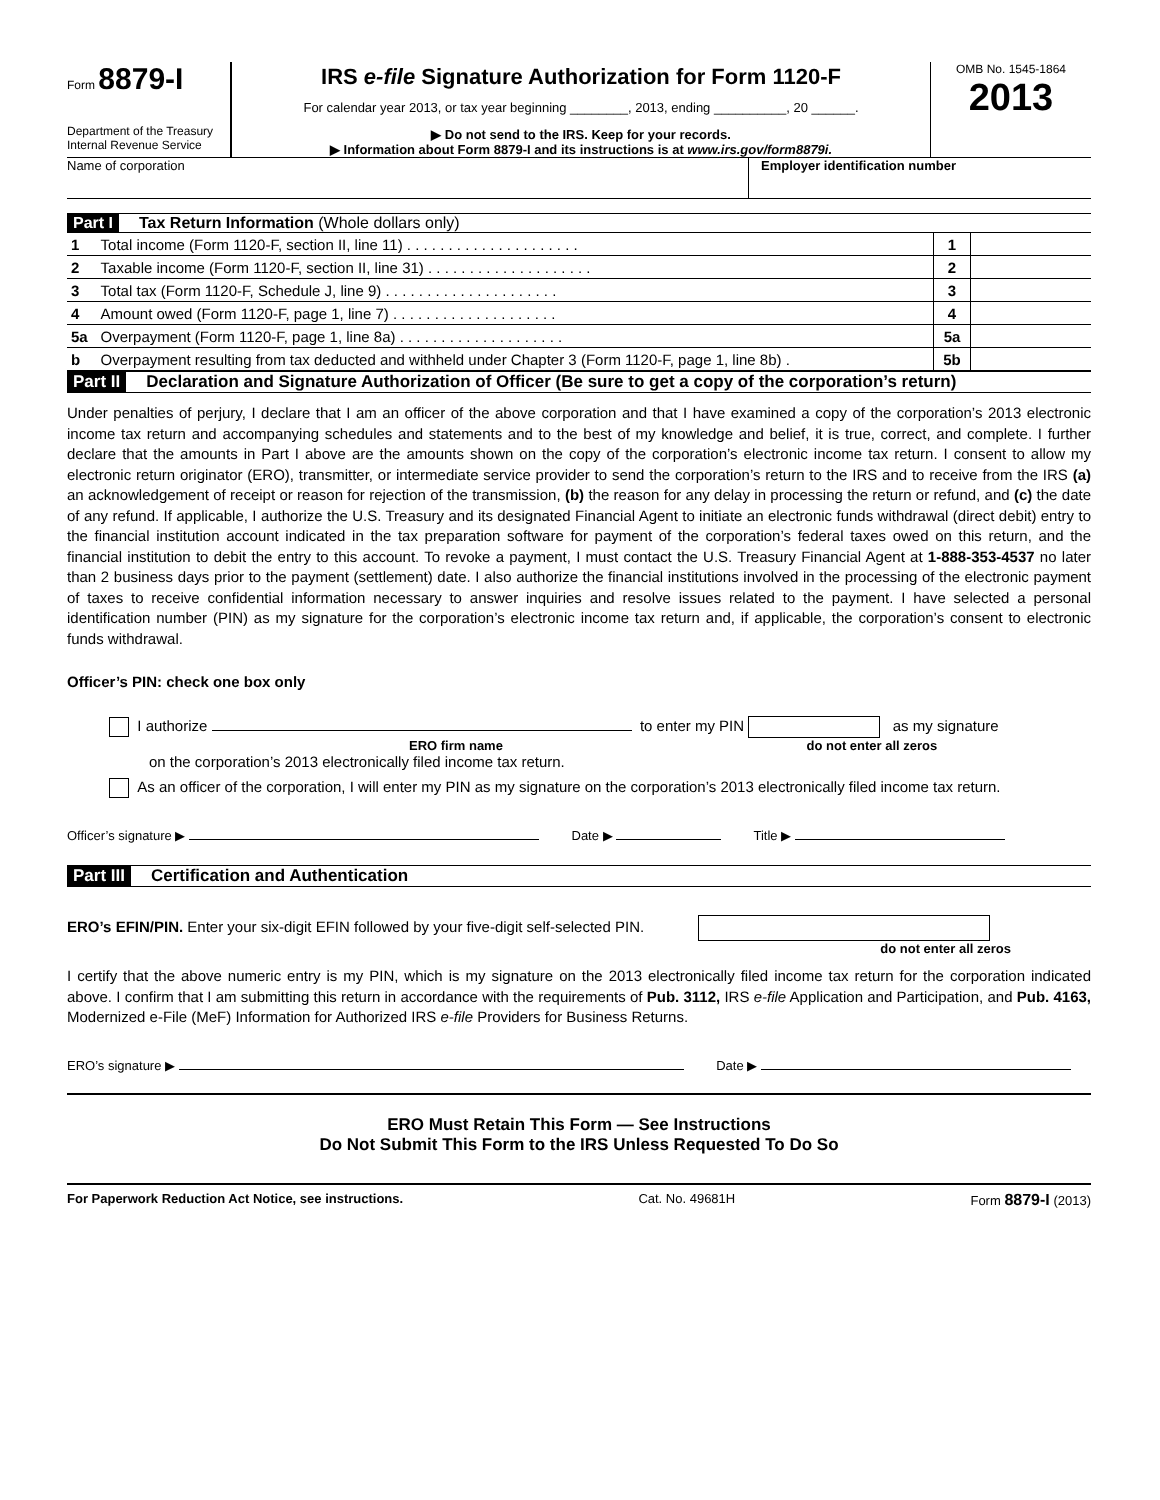Form 8879-I
Department of the Treasury
Internal Revenue Service
IRS e-file Signature Authorization for Form 1120-F
For calendar year 2013, or tax year beginning ________, 2013, ending __________, 20 ______.
▶ Do not send to the IRS. Keep for your records.
▶ Information about Form 8879-I and its instructions is at www.irs.gov/form8879i.
OMB No. 1545-1864
2013
Name of corporation Employer identification number
Part I Tax Return Information (Whole dollars only)
| 1 | Total income (Form 1120-F, section II, line 11) . . . . . . . . . . . . . . . . . . . . . | 1 | |
| 2 | Taxable income (Form 1120-F, section II, line 31) . . . . . . . . . . . . . . . . . . . . | 2 | |
| 3 | Total tax (Form 1120-F, Schedule J, line 9) . . . . . . . . . . . . . . . . . . . . . | 3 | |
| 4 | Amount owed (Form 1120-F, page 1, line 7) . . . . . . . . . . . . . . . . . . . . | 4 | |
| 5a | Overpayment (Form 1120-F, page 1, line 8a) . . . . . . . . . . . . . . . . . . . . | 5a | |
| b | Overpayment resulting from tax deducted and withheld under Chapter 3 (Form 1120-F, page 1, line 8b) . | 5b | |
Part II Declaration and Signature Authorization of Officer (Be sure to get a copy of the corporation’s return)
Under penalties of perjury, I declare that I am an officer of the above corporation and that I have examined a copy of the corporation’s 2013 electronic income tax return and accompanying schedules and statements and to the best of my knowledge and belief, it is true, correct, and complete. I further declare that the amounts in Part I above are the amounts shown on the copy of the corporation’s electronic income tax return. I consent to allow my electronic return originator (ERO), transmitter, or intermediate service provider to send the corporation’s return to the IRS and to receive from the IRS (a) an acknowledgement of receipt or reason for rejection of the transmission, (b) the reason for any delay in processing the return or refund, and (c) the date of any refund. If applicable, I authorize the U.S. Treasury and its designated Financial Agent to initiate an electronic funds withdrawal (direct debit) entry to the financial institution account indicated in the tax preparation software for payment of the corporation’s federal taxes owed on this return, and the financial institution to debit the entry to this account. To revoke a payment, I must contact the U.S. Treasury Financial Agent at 1-888-353-4537 no later than 2 business days prior to the payment (settlement) date. I also authorize the financial institutions involved in the processing of the electronic payment of taxes to receive confidential information necessary to answer inquiries and resolve issues related to the payment. I have selected a personal identification number (PIN) as my signature for the corporation’s electronic income tax return and, if applicable, the corporation’s consent to electronic funds withdrawal.
Officer’s PIN: check one box only
I authorize to enter my PIN as my signature
ERO firm name do not enter all zeros
on the corporation’s 2013 electronically filed income tax return.
As an officer of the corporation, I will enter my PIN as my signature on the corporation’s 2013 electronically filed income tax return.
Officer’s signature ▶ Date ▶ Title ▶
Part III Certification and Authentication
ERO’s EFIN/PIN. Enter your six-digit EFIN followed by your five-digit self-selected PIN.
do not enter all zeros
I certify that the above numeric entry is my PIN, which is my signature on the 2013 electronically filed income tax return for the corporation indicated above. I confirm that I am submitting this return in accordance with the requirements of Pub. 3112, IRS e-file Application and Participation, and Pub. 4163, Modernized e-File (MeF) Information for Authorized IRS e-file Providers for Business Returns.
ERO’s signature ▶ Date ▶
ERO Must Retain This Form — See Instructions
Do Not Submit This Form to the IRS Unless Requested To Do So
For Paperwork Reduction Act Notice, see instructions. Cat. No. 49681H Form 8879-I (2013)